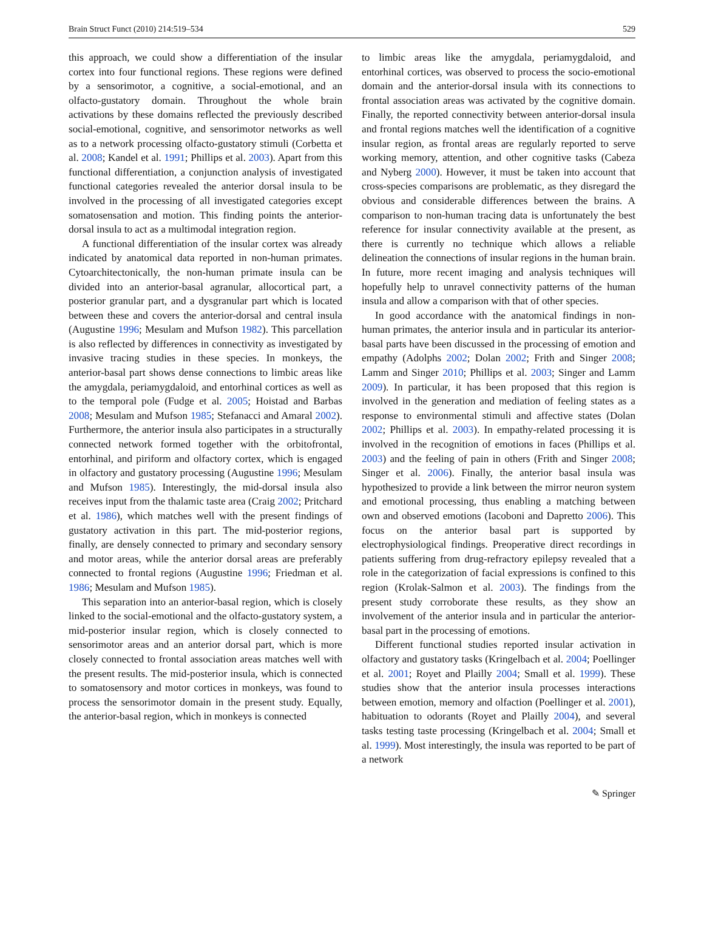Brain Struct Funct (2010) 214:519–534 529
this approach, we could show a differentiation of the insular cortex into four functional regions. These regions were defined by a sensorimotor, a cognitive, a social-emotional, and an olfacto-gustatory domain. Throughout the whole brain activations by these domains reflected the previously described social-emotional, cognitive, and sensorimotor networks as well as to a network processing olfacto-gustatory stimuli (Corbetta et al. 2008; Kandel et al. 1991; Phillips et al. 2003). Apart from this functional differentiation, a conjunction analysis of investigated functional categories revealed the anterior dorsal insula to be involved in the processing of all investigated categories except somatosensation and motion. This finding points the anterior-dorsal insula to act as a multimodal integration region.
A functional differentiation of the insular cortex was already indicated by anatomical data reported in non-human primates. Cytoarchitectonically, the non-human primate insula can be divided into an anterior-basal agranular, allocortical part, a posterior granular part, and a dysgranular part which is located between these and covers the anterior-dorsal and central insula (Augustine 1996; Mesulam and Mufson 1982). This parcellation is also reflected by differences in connectivity as investigated by invasive tracing studies in these species. In monkeys, the anterior-basal part shows dense connections to limbic areas like the amygdala, periamygdaloid, and entorhinal cortices as well as to the temporal pole (Fudge et al. 2005; Hoistad and Barbas 2008; Mesulam and Mufson 1985; Stefanacci and Amaral 2002). Furthermore, the anterior insula also participates in a structurally connected network formed together with the orbitofrontal, entorhinal, and piriform and olfactory cortex, which is engaged in olfactory and gustatory processing (Augustine 1996; Mesulam and Mufson 1985). Interestingly, the mid-dorsal insula also receives input from the thalamic taste area (Craig 2002; Pritchard et al. 1986), which matches well with the present findings of gustatory activation in this part. The mid-posterior regions, finally, are densely connected to primary and secondary sensory and motor areas, while the anterior dorsal areas are preferably connected to frontal regions (Augustine 1996; Friedman et al. 1986; Mesulam and Mufson 1985).
This separation into an anterior-basal region, which is closely linked to the social-emotional and the olfacto-gustatory system, a mid-posterior insular region, which is closely connected to sensorimotor areas and an anterior dorsal part, which is more closely connected to frontal association areas matches well with the present results. The mid-posterior insula, which is connected to somatosensory and motor cortices in monkeys, was found to process the sensorimotor domain in the present study. Equally, the anterior-basal region, which in monkeys is connected
to limbic areas like the amygdala, periamygdaloid, and entorhinal cortices, was observed to process the socio-emotional domain and the anterior-dorsal insula with its connections to frontal association areas was activated by the cognitive domain. Finally, the reported connectivity between anterior-dorsal insula and frontal regions matches well the identification of a cognitive insular region, as frontal areas are regularly reported to serve working memory, attention, and other cognitive tasks (Cabeza and Nyberg 2000). However, it must be taken into account that cross-species comparisons are problematic, as they disregard the obvious and considerable differences between the brains. A comparison to non-human tracing data is unfortunately the best reference for insular connectivity available at the present, as there is currently no technique which allows a reliable delineation the connections of insular regions in the human brain. In future, more recent imaging and analysis techniques will hopefully help to unravel connectivity patterns of the human insula and allow a comparison with that of other species.
In good accordance with the anatomical findings in non-human primates, the anterior insula and in particular its anterior-basal parts have been discussed in the processing of emotion and empathy (Adolphs 2002; Dolan 2002; Frith and Singer 2008; Lamm and Singer 2010; Phillips et al. 2003; Singer and Lamm 2009). In particular, it has been proposed that this region is involved in the generation and mediation of feeling states as a response to environmental stimuli and affective states (Dolan 2002; Phillips et al. 2003). In empathy-related processing it is involved in the recognition of emotions in faces (Phillips et al. 2003) and the feeling of pain in others (Frith and Singer 2008; Singer et al. 2006). Finally, the anterior basal insula was hypothesized to provide a link between the mirror neuron system and emotional processing, thus enabling a matching between own and observed emotions (Iacoboni and Dapretto 2006). This focus on the anterior basal part is supported by electrophysiological findings. Preoperative direct recordings in patients suffering from drug-refractory epilepsy revealed that a role in the categorization of facial expressions is confined to this region (Krolak-Salmon et al. 2003). The findings from the present study corroborate these results, as they show an involvement of the anterior insula and in particular the anterior-basal part in the processing of emotions.
Different functional studies reported insular activation in olfactory and gustatory tasks (Kringelbach et al. 2004; Poellinger et al. 2001; Royet and Plailly 2004; Small et al. 1999). These studies show that the anterior insula processes interactions between emotion, memory and olfaction (Poellinger et al. 2001), habituation to odorants (Royet and Plailly 2004), and several tasks testing taste processing (Kringelbach et al. 2004; Small et al. 1999). Most interestingly, the insula was reported to be part of a network
✎ Springer